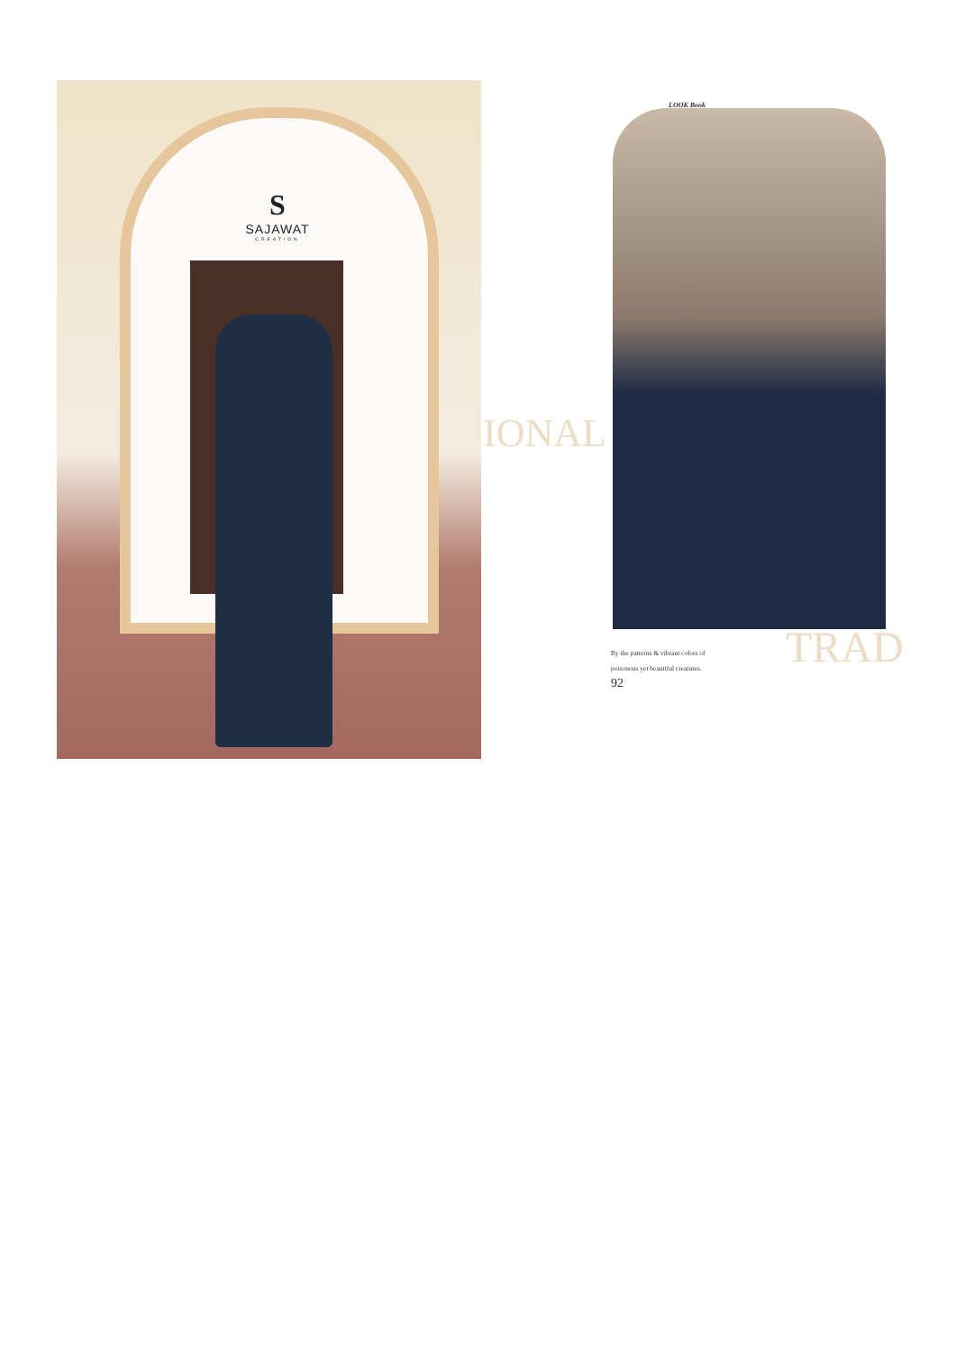S
SAJAWAT
CREATION
IONAL
LOOK Book
TRAD
By the patterns & vibrant colors of
poisonous yet beautiful creatures.
92